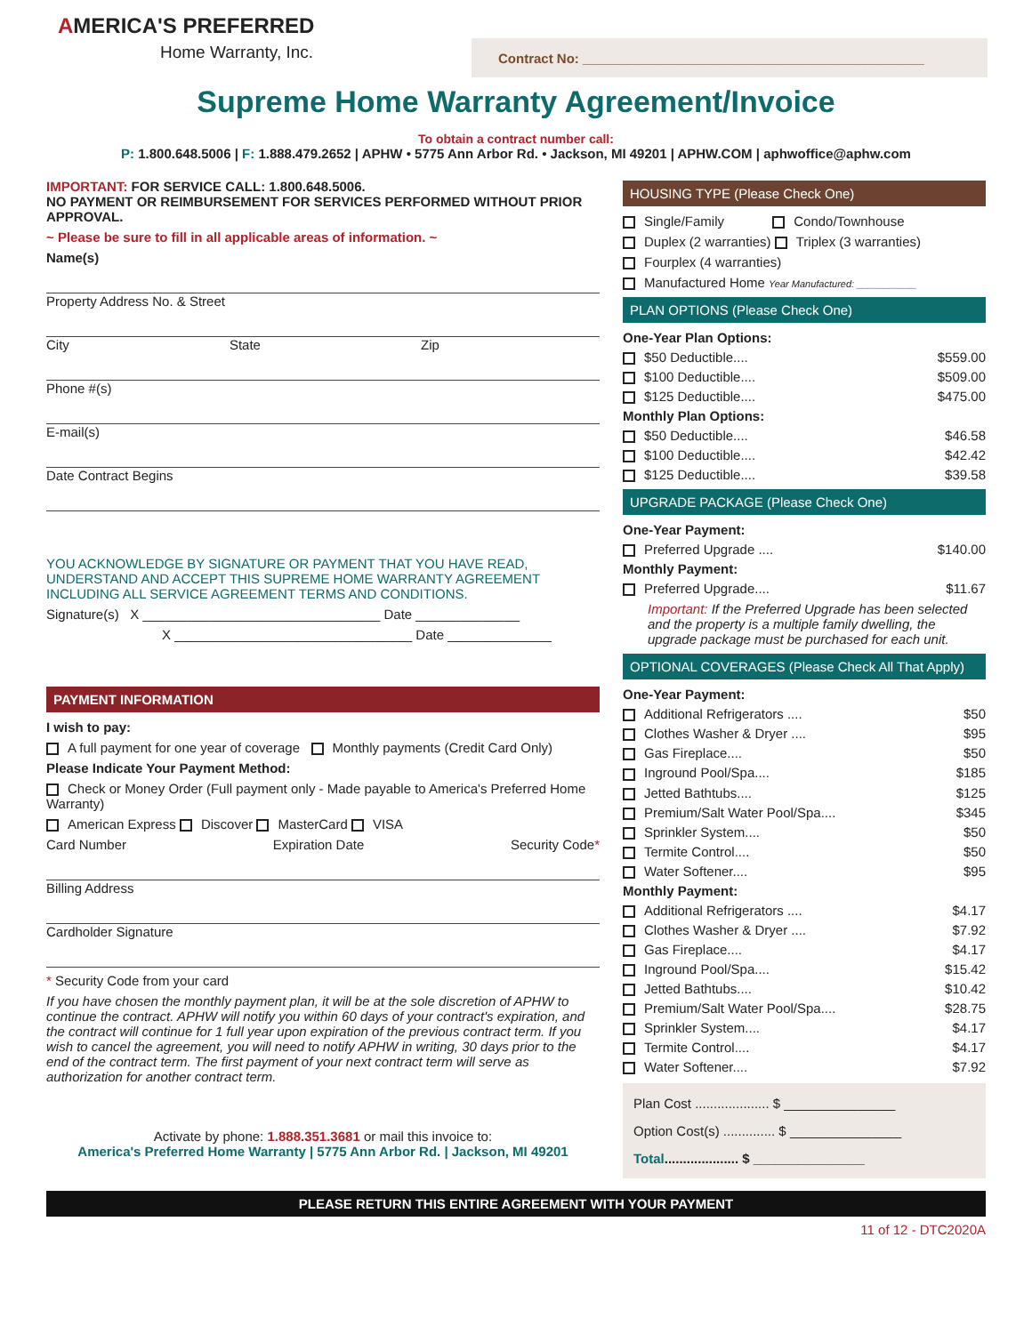AMERICA'S PREFERRED
Home Warranty, Inc.
Contract No: ______________________________________________
Supreme Home Warranty Agreement/Invoice
To obtain a contract number call:
P: 1.800.648.5006 | F: 1.888.479.2652 | APHW • 5775 Ann Arbor Rd. • Jackson, MI 49201 | APHW.COM | aphwoffice@aphw.com
IMPORTANT: FOR SERVICE CALL: 1.800.648.5006.
NO PAYMENT OR REIMBURSEMENT FOR SERVICES PERFORMED WITHOUT PRIOR APPROVAL.
~ Please be sure to fill in all applicable areas of information. ~
Name(s)
Property Address No. & Street
City State Zip
Phone #(s)
E-mail(s)
Date Contract Begins
YOU ACKNOWLEDGE BY SIGNATURE OR PAYMENT THAT YOU HAVE READ, UNDERSTAND AND ACCEPT THIS SUPREME HOME WARRANTY AGREEMENT INCLUDING ALL SERVICE AGREEMENT TERMS AND CONDITIONS.
Signature(s) X ________________________________ Date ______________
X ________________________________ Date ______________
PAYMENT INFORMATION
I wish to pay:
A full payment for one year of coverage Monthly payments (Credit Card Only)
Please Indicate Your Payment Method:
Check or Money Order (Full payment only - Made payable to America's Preferred Home Warranty)
American Express Discover MasterCard VISA
Card Number Expiration Date Security Code*
Billing Address
Cardholder Signature
* Security Code from your card
If you have chosen the monthly payment plan, it will be at the sole discretion of APHW to continue the contract. APHW will notify you within 60 days of your contract's expiration, and the contract will continue for 1 full year upon expiration of the previous contract term. If you wish to cancel the agreement, you will need to notify APHW in writing, 30 days prior to the end of the contract term. The first payment of your next contract term will serve as authorization for another contract term.
Activate by phone: 1.888.351.3681 or mail this invoice to:
America's Preferred Home Warranty | 5775 Ann Arbor Rd. | Jackson, MI 49201
HOUSING TYPE (Please Check One)
Single/Family Condo/Townhouse
Duplex (2 warranties) Triplex (3 warranties)
Fourplex (4 warranties)
Manufactured Home Year Manufactured: ___________
PLAN OPTIONS (Please Check One)
One-Year Plan Options:
$50 Deductible.... $559.00
$100 Deductible.... $509.00
$125 Deductible.... $475.00
Monthly Plan Options:
$50 Deductible.... $46.58
$100 Deductible.... $42.42
$125 Deductible.... $39.58
UPGRADE PACKAGE (Please Check One)
One-Year Payment:
Preferred Upgrade .... $140.00
Monthly Payment:
Preferred Upgrade.... $11.67
Important: If the Preferred Upgrade has been selected and the property is a multiple family dwelling, the upgrade package must be purchased for each unit.
OPTIONAL COVERAGES (Please Check All That Apply)
One-Year Payment:
Additional Refrigerators .... $50
Clothes Washer & Dryer .... $95
Gas Fireplace.... $50
Inground Pool/Spa.... $185
Jetted Bathtubs.... $125
Premium/Salt Water Pool/Spa.... $345
Sprinkler System.... $50
Termite Control.... $50
Water Softener.... $95
Monthly Payment:
Additional Refrigerators .... $4.17
Clothes Washer & Dryer .... $7.92
Gas Fireplace.... $4.17
Inground Pool/Spa.... $15.42
Jetted Bathtubs.... $10.42
Premium/Salt Water Pool/Spa.... $28.75
Sprinkler System.... $4.17
Termite Control.... $4.17
Water Softener.... $7.92
Plan Cost .................... $ _______________
Option Cost(s) .............. $ _______________
Total.................... $ _______________
PLEASE RETURN THIS ENTIRE AGREEMENT WITH YOUR PAYMENT
11 of 12 - DTC2020A